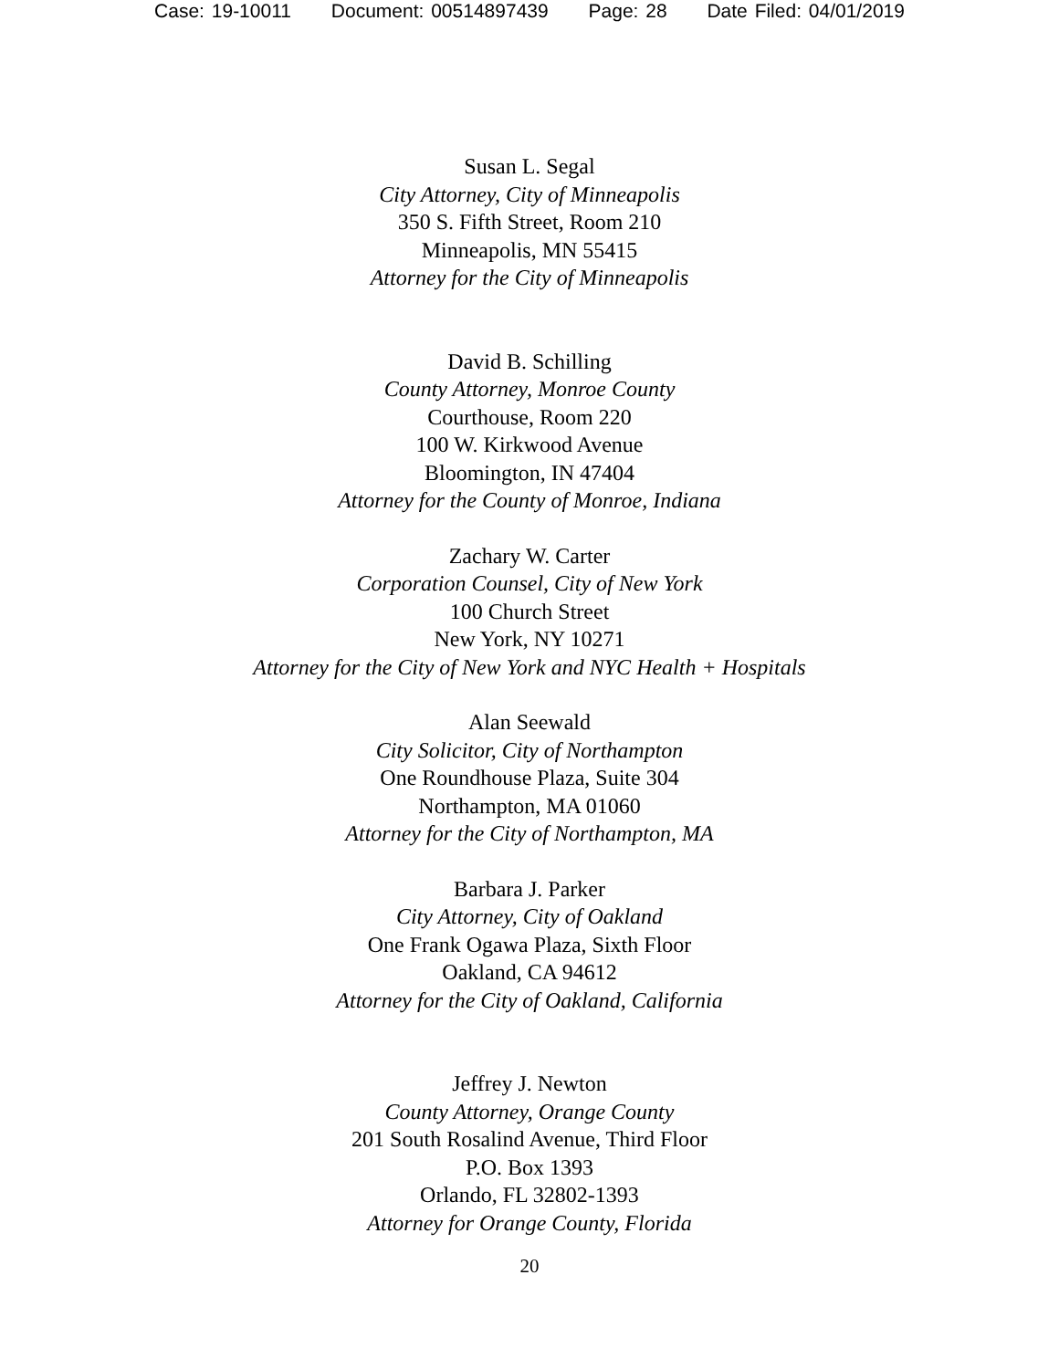Case: 19-10011 Document: 00514897439 Page: 28 Date Filed: 04/01/2019
Susan L. Segal
City Attorney, City of Minneapolis
350 S. Fifth Street, Room 210
Minneapolis, MN 55415
Attorney for the City of Minneapolis
David B. Schilling
County Attorney, Monroe County
Courthouse, Room 220
100 W. Kirkwood Avenue
Bloomington, IN 47404
Attorney for the County of Monroe, Indiana
Zachary W. Carter
Corporation Counsel, City of New York
100 Church Street
New York, NY 10271
Attorney for the City of New York and NYC Health + Hospitals
Alan Seewald
City Solicitor, City of Northampton
One Roundhouse Plaza, Suite 304
Northampton, MA 01060
Attorney for the City of Northampton, MA
Barbara J. Parker
City Attorney, City of Oakland
One Frank Ogawa Plaza, Sixth Floor
Oakland, CA 94612
Attorney for the City of Oakland, California
Jeffrey J. Newton
County Attorney, Orange County
201 South Rosalind Avenue, Third Floor
P.O. Box 1393
Orlando, FL 32802-1393
Attorney for Orange County, Florida
20